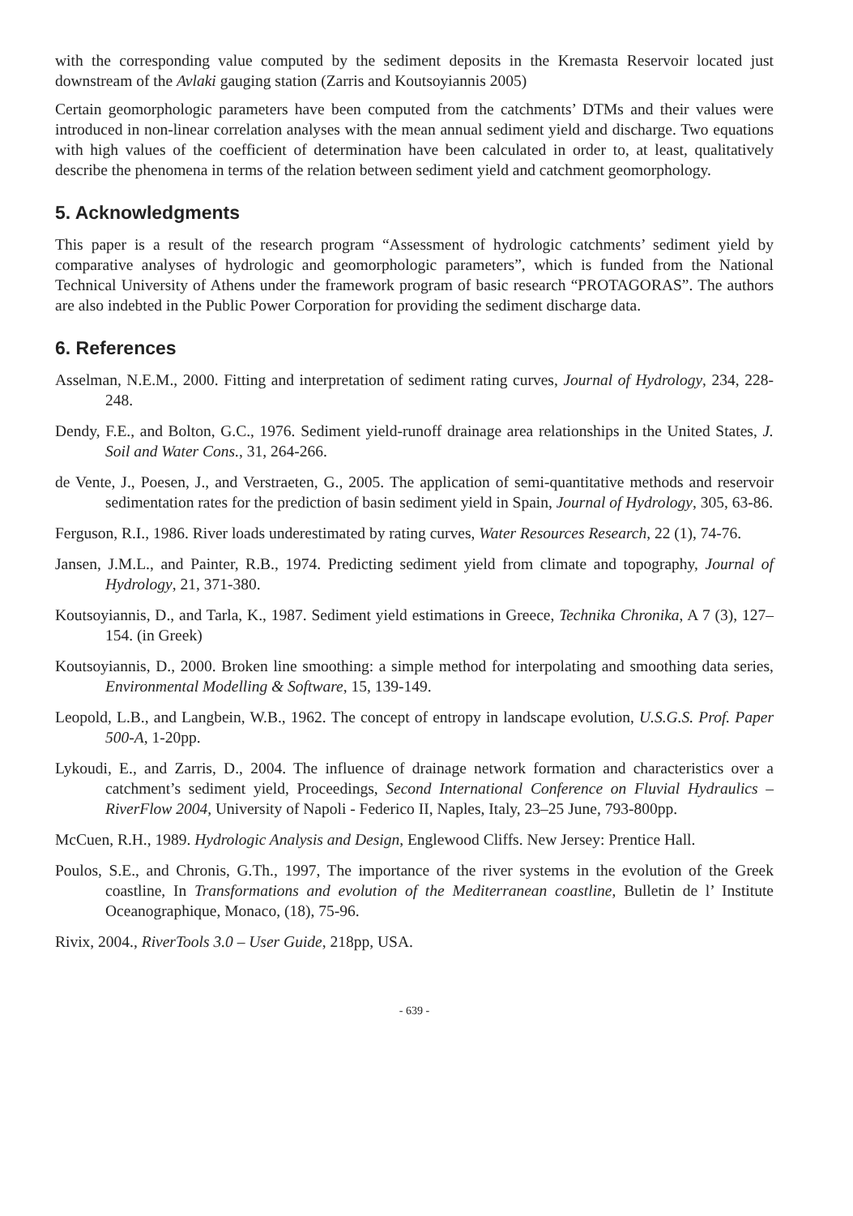with the corresponding value computed by the sediment deposits in the Kremasta Reservoir located just downstream of the Avlaki gauging station (Zarris and Koutsoyiannis 2005)
Certain geomorphologic parameters have been computed from the catchments’ DTMs and their values were introduced in non-linear correlation analyses with the mean annual sediment yield and discharge. Two equations with high values of the coefficient of determination have been calculated in order to, at least, qualitatively describe the phenomena in terms of the relation between sediment yield and catchment geomorphology.
5. Acknowledgments
This paper is a result of the research program “Assessment of hydrologic catchments’ sediment yield by comparative analyses of hydrologic and geomorphologic parameters”, which is funded from the National Technical University of Athens under the framework program of basic research “PROTAGORAS”. The authors are also indebted in the Public Power Corporation for providing the sediment discharge data.
6. References
Asselman, N.E.M., 2000. Fitting and interpretation of sediment rating curves, Journal of Hydrology, 234, 228-248.
Dendy, F.E., and Bolton, G.C., 1976. Sediment yield-runoff drainage area relationships in the United States, J. Soil and Water Cons., 31, 264-266.
de Vente, J., Poesen, J., and Verstraeten, G., 2005. The application of semi-quantitative methods and reservoir sedimentation rates for the prediction of basin sediment yield in Spain, Journal of Hydrology, 305, 63-86.
Ferguson, R.I., 1986. River loads underestimated by rating curves, Water Resources Research, 22 (1), 74-76.
Jansen, J.M.L., and Painter, R.B., 1974. Predicting sediment yield from climate and topography, Journal of Hydrology, 21, 371-380.
Koutsoyiannis, D., and Tarla, K., 1987. Sediment yield estimations in Greece, Technika Chronika, A 7 (3), 127–154. (in Greek)
Koutsoyiannis, D., 2000. Broken line smoothing: a simple method for interpolating and smoothing data series, Environmental Modelling & Software, 15, 139-149.
Leopold, L.B., and Langbein, W.B., 1962. The concept of entropy in landscape evolution, U.S.G.S. Prof. Paper 500-A, 1-20pp.
Lykoudi, E., and Zarris, D., 2004. The influence of drainage network formation and characteristics over a catchment’s sediment yield, Proceedings, Second International Conference on Fluvial Hydraulics – RiverFlow 2004, University of Napoli - Federico II, Naples, Italy, 23–25 June, 793-800pp.
McCuen, R.H., 1989. Hydrologic Analysis and Design, Englewood Cliffs. New Jersey: Prentice Hall.
Poulos, S.E., and Chronis, G.Th., 1997, The importance of the river systems in the evolution of the Greek coastline, In Transformations and evolution of the Mediterranean coastline, Bulletin de l’ Institute Oceanographique, Monaco, (18), 75-96.
Rivix, 2004., RiverTools 3.0 – User Guide, 218pp, USA.
- 639 -